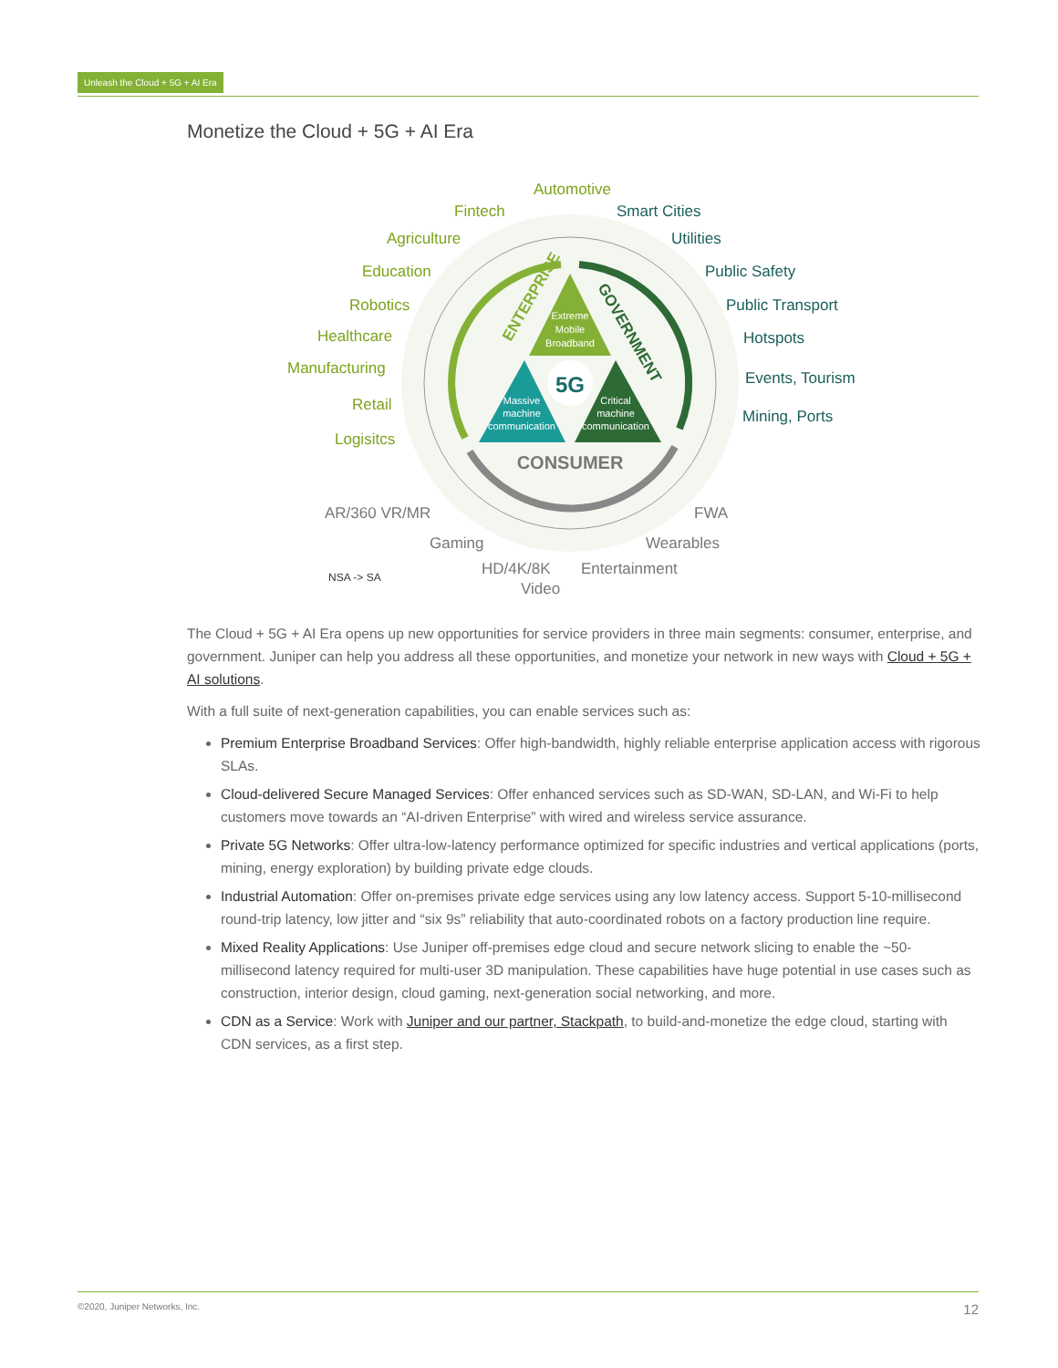Unleash the Cloud + 5G + AI Era
Monetize the Cloud + 5G + AI Era
5G
Extreme
Mobile
Broadband
Massive
machine
communication
Critical
machine
communication
ENTERPRISE
GOVERNMENT
CONSUMER
Automotive
Fintech
Agriculture
Education
Robotics
Healthcare
Manufacturing
Retail
Logisitcs
Smart Cities
Utilities
Public Safety
Public Transport
Hotspots
Events, Tourism
Mining, Ports
AR/360 VR/MR
Gaming
HD/4K/8K
Video
Entertainment
Wearables
FWA
NSA -> SA
The Cloud + 5G + AI Era opens up new opportunities for service providers in three main segments: consumer, enterprise, and government. Juniper can help you address all these opportunities, and monetize your network in new ways with Cloud + 5G + AI solutions.
With a full suite of next-generation capabilities, you can enable services such as:
Premium Enterprise Broadband Services: Offer high-bandwidth, highly reliable enterprise application access with rigorous SLAs.
Cloud-delivered Secure Managed Services: Offer enhanced services such as SD-WAN, SD-LAN, and Wi-Fi to help customers move towards an “AI-driven Enterprise” with wired and wireless service assurance.
Private 5G Networks: Offer ultra-low-latency performance optimized for specific industries and vertical applications (ports, mining, energy exploration) by building private edge clouds.
Industrial Automation: Offer on-premises private edge services using any low latency access. Support 5-10-millisecond round-trip latency, low jitter and “six 9s” reliability that auto-coordinated robots on a factory production line require.
Mixed Reality Applications: Use Juniper off-premises edge cloud and secure network slicing to enable the ~50-millisecond latency required for multi-user 3D manipulation. These capabilities have huge potential in use cases such as construction, interior design, cloud gaming, next-generation social networking, and more.
CDN as a Service: Work with Juniper and our partner, Stackpath, to build-and-monetize the edge cloud, starting with CDN services, as a first step.
©2020, Juniper Networks, Inc. 12